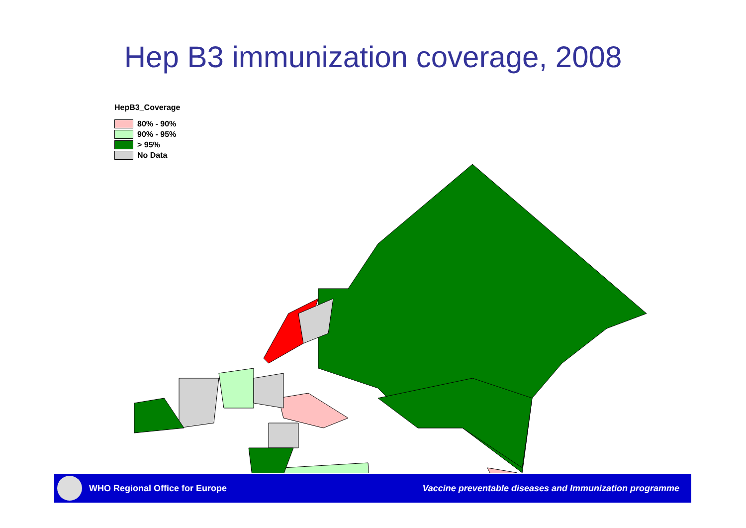Hep B3 immunization coverage, 2008
HepB3_Coverage
80% - 90%
90% - 95%
> 95%
No Data
WHO Regional Office for Europe
Vaccine preventable diseases and Immunization programme